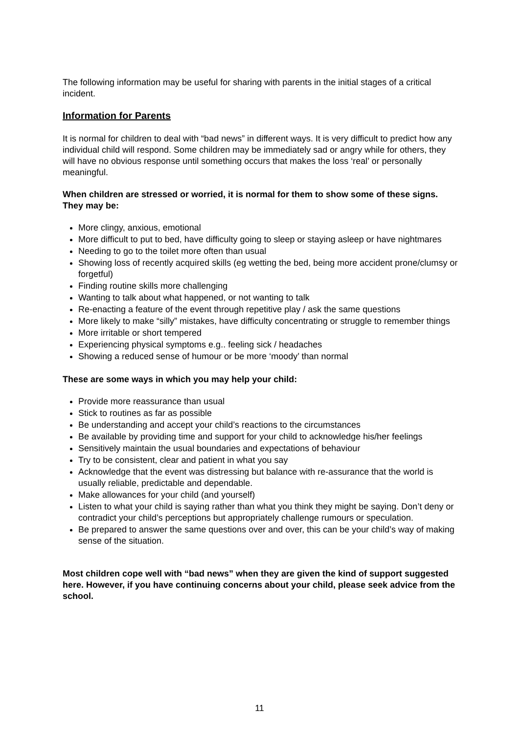The following information may be useful for sharing with parents in the initial stages of a critical incident.
Information for Parents
It is normal for children to deal with “bad news” in different ways. It is very difficult to predict how any individual child will respond. Some children may be immediately sad or angry while for others, they will have no obvious response until something occurs that makes the loss ‘real’ or personally meaningful.
When children are stressed or worried, it is normal for them to show some of these signs. They may be:
More clingy, anxious, emotional
More difficult to put to bed, have difficulty going to sleep or staying asleep or have nightmares
Needing to go to the toilet more often than usual
Showing loss of recently acquired skills (eg wetting the bed, being more accident prone/clumsy or forgetful)
Finding routine skills more challenging
Wanting to talk about what happened, or not wanting to talk
Re-enacting a feature of the event through repetitive play / ask the same questions
More likely to make “silly” mistakes, have difficulty concentrating or struggle to remember things
More irritable or short tempered
Experiencing physical symptoms e.g.. feeling sick / headaches
Showing a reduced sense of humour or be more ‘moody’ than normal
These are some ways in which you may help your child:
Provide more reassurance than usual
Stick to routines as far as possible
Be understanding and accept your child’s reactions to the circumstances
Be available by providing time and support for your child to acknowledge his/her feelings
Sensitively maintain the usual boundaries and expectations of behaviour
Try to be consistent, clear and patient in what you say
Acknowledge that the event was distressing but balance with re-assurance that the world is usually reliable, predictable and dependable.
Make allowances for your child (and yourself)
Listen to what your child is saying rather than what you think they might be saying. Don’t deny or contradict your child’s perceptions but appropriately challenge rumours or speculation.
Be prepared to answer the same questions over and over, this can be your child’s way of making sense of the situation.
Most children cope well with “bad news” when they are given the kind of support suggested here. However, if you have continuing concerns about your child, please seek advice from the school.
11